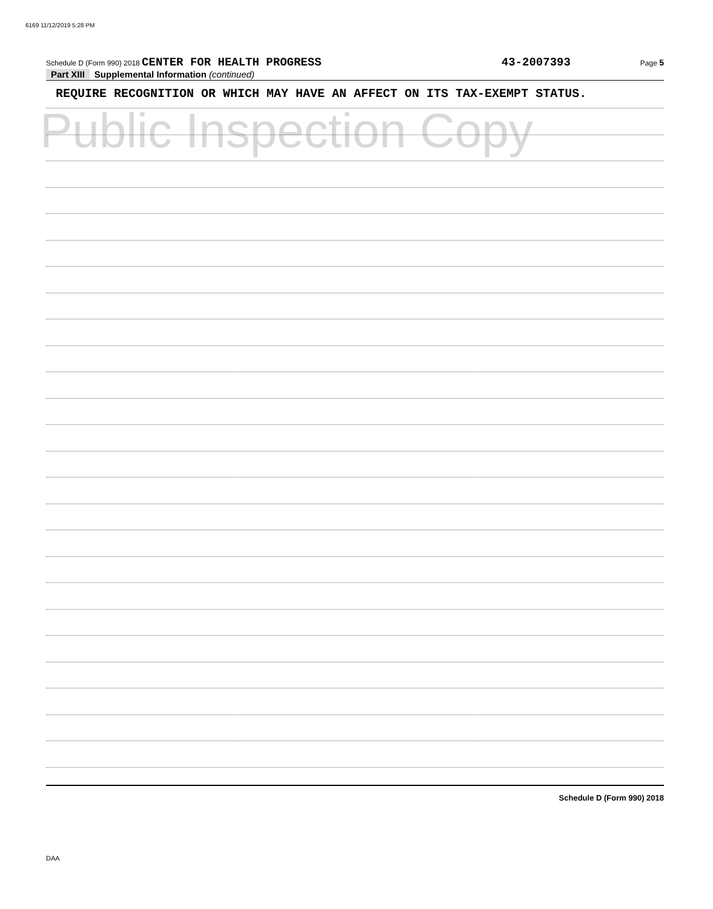6169 11/12/2019 5:28 PM
Public Inspection Copy
Schedule D (Form 990) 2018 CENTER FOR HEALTH PROGRESS 43-2007393 Page 5
Part XIII Supplemental Information (continued)
REQUIRE RECOGNITION OR WHICH MAY HAVE AN AFFECT ON ITS TAX-EXEMPT STATUS.
Schedule D (Form 990) 2018
DAA